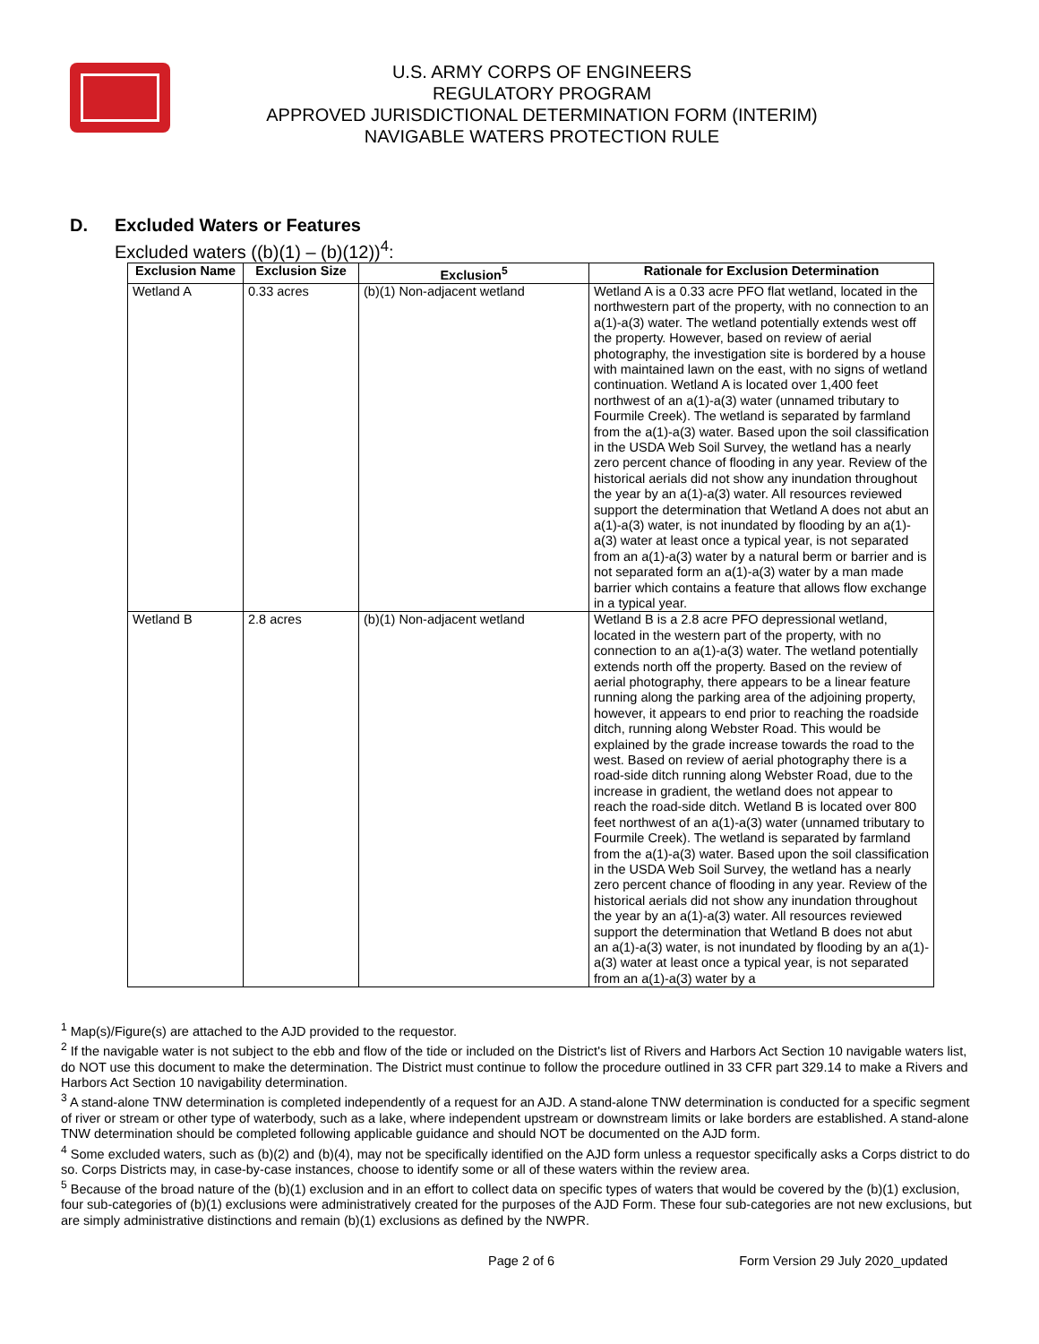U.S. ARMY CORPS OF ENGINEERS
REGULATORY PROGRAM
APPROVED JURISDICTIONAL DETERMINATION FORM (INTERIM)
NAVIGABLE WATERS PROTECTION RULE
D. Excluded Waters or Features
Excluded waters ((b)(1) – (b)(12))<sup>4</sup>:
| Exclusion Name | Exclusion Size | Exclusion<sup>5</sup> | Rationale for Exclusion Determination |
| --- | --- | --- | --- |
| Wetland A | 0.33 acres | (b)(1) Non-adjacent wetland | Wetland A is a 0.33 acre PFO flat wetland, located in the northwestern part of the property, with no connection to an a(1)-a(3) water. The wetland potentially extends west off the property. However, based on review of aerial photography, the investigation site is bordered by a house with maintained lawn on the east, with no signs of wetland continuation. Wetland A is located over 1,400 feet northwest of an a(1)-a(3) water (unnamed tributary to Fourmile Creek). The wetland is separated by farmland from the a(1)-a(3) water. Based upon the soil classification in the USDA Web Soil Survey, the wetland has a nearly zero percent chance of flooding in any year. Review of the historical aerials did not show any inundation throughout the year by an a(1)-a(3) water. All resources reviewed support the determination that Wetland A does not abut an a(1)-a(3) water, is not inundated by flooding by an a(1)-a(3) water at least once a typical year, is not separated from an a(1)-a(3) water by a natural berm or barrier and is not separated form an a(1)-a(3) water by a man made barrier which contains a feature that allows flow exchange in a typical year. |
| Wetland B | 2.8 acres | (b)(1) Non-adjacent wetland | Wetland B is a 2.8 acre PFO depressional wetland, located in the western part of the property, with no connection to an a(1)-a(3) water. The wetland potentially extends north off the property. Based on the review of aerial photography, there appears to be a linear feature running along the parking area of the adjoining property, however, it appears to end prior to reaching the roadside ditch, running along Webster Road. This would be explained by the grade increase towards the road to the west. Based on review of aerial photography there is a road-side ditch running along Webster Road, due to the increase in gradient, the wetland does not appear to reach the road-side ditch. Wetland B is located over 800 feet northwest of an a(1)-a(3) water (unnamed tributary to Fourmile Creek). The wetland is separated by farmland from the a(1)-a(3) water. Based upon the soil classification in the USDA Web Soil Survey, the wetland has a nearly zero percent chance of flooding in any year. Review of the historical aerials did not show any inundation throughout the year by an a(1)-a(3) water. All resources reviewed support the determination that Wetland B does not abut an a(1)-a(3) water, is not inundated by flooding by an a(1)-a(3) water at least once a typical year, is not separated from an a(1)-a(3) water by a |
<sup>1</sup> Map(s)/Figure(s) are attached to the AJD provided to the requestor.
<sup>2</sup> If the navigable water is not subject to the ebb and flow of the tide or included on the District's list of Rivers and Harbors Act Section 10 navigable waters list, do NOT use this document to make the determination. The District must continue to follow the procedure outlined in 33 CFR part 329.14 to make a Rivers and Harbors Act Section 10 navigability determination.
<sup>3</sup> A stand-alone TNW determination is completed independently of a request for an AJD. A stand-alone TNW determination is conducted for a specific segment of river or stream or other type of waterbody, such as a lake, where independent upstream or downstream limits or lake borders are established. A stand-alone TNW determination should be completed following applicable guidance and should NOT be documented on the AJD form.
<sup>4</sup> Some excluded waters, such as (b)(2) and (b)(4), may not be specifically identified on the AJD form unless a requestor specifically asks a Corps district to do so. Corps Districts may, in case-by-case instances, choose to identify some or all of these waters within the review area.
<sup>5</sup> Because of the broad nature of the (b)(1) exclusion and in an effort to collect data on specific types of waters that would be covered by the (b)(1) exclusion, four sub-categories of (b)(1) exclusions were administratively created for the purposes of the AJD Form. These four sub-categories are not new exclusions, but are simply administrative distinctions and remain (b)(1) exclusions as defined by the NWPR.
Page 2 of 6 Form Version 29 July 2020_updated